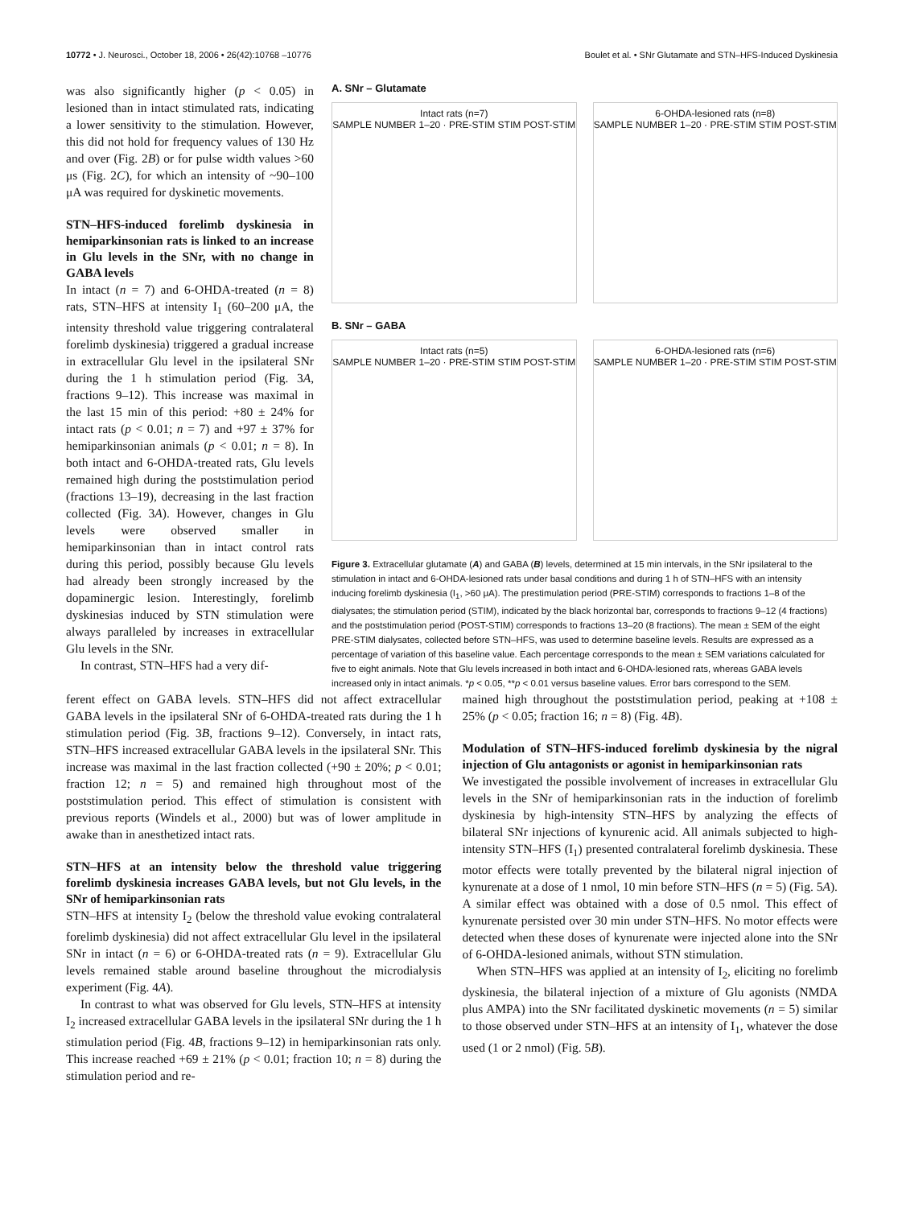10772 • J. Neurosci., October 18, 2006 • 26(42):10768 –10776 Boulet et al. • SNr Glutamate and STN–HFS-Induced Dyskinesia
was also significantly higher (p < 0.05) in lesioned than in intact stimulated rats, indicating a lower sensitivity to the stimulation. However, this did not hold for frequency values of 130 Hz and over (Fig. 2B) or for pulse width values >60 μs (Fig. 2C), for which an intensity of ~90–100 μA was required for dyskinetic movements.
STN–HFS-induced forelimb dyskinesia in hemiparkinsonian rats is linked to an increase in Glu levels in the SNr, with no change in GABA levels
In intact (n = 7) and 6-OHDA-treated (n = 8) rats, STN–HFS at intensity I<sub>1</sub> (60–200 μA, the intensity threshold value triggering contralateral forelimb dyskinesia) triggered a gradual increase in extracellular Glu level in the ipsilateral SNr during the 1 h stimulation period (Fig. 3A, fractions 9–12). This increase was maximal in the last 15 min of this period: +80 ± 24% for intact rats (p < 0.01; n = 7) and +97 ± 37% for hemiparkinsonian animals (p < 0.01; n = 8). In both intact and 6-OHDA-treated rats, Glu levels remained high during the poststimulation period (fractions 13–19), decreasing in the last fraction collected (Fig. 3A). However, changes in Glu levels were observed smaller in hemiparkinsonian than in intact control rats during this period, possibly because Glu levels had already been strongly increased by the dopaminergic lesion. Interestingly, forelimb dyskinesias induced by STN stimulation were always paralleled by increases in extracellular Glu levels in the SNr.
In contrast, STN–HFS had a very dif-
A. SNr – Glutamate
Intact rats (n=7)
SAMPLE NUMBER 1–20 · PRE-STIM STIM POST-STIM
6-OHDA-lesioned rats (n=8)
SAMPLE NUMBER 1–20 · PRE-STIM STIM POST-STIM
B. SNr – GABA
Intact rats (n=5)
SAMPLE NUMBER 1–20 · PRE-STIM STIM POST-STIM
6-OHDA-lesioned rats (n=6)
SAMPLE NUMBER 1–20 · PRE-STIM STIM POST-STIM
Figure 3. Extracellular glutamate (A) and GABA (B) levels, determined at 15 min intervals, in the SNr ipsilateral to the stimulation in intact and 6-OHDA-lesioned rats under basal conditions and during 1 h of STN–HFS with an intensity inducing forelimb dyskinesia (I<sub>1</sub>, >60 μA). The prestimulation period (PRE-STIM) corresponds to fractions 1–8 of the dialysates; the stimulation period (STIM), indicated by the black horizontal bar, corresponds to fractions 9–12 (4 fractions) and the poststimulation period (POST-STIM) corresponds to fractions 13–20 (8 fractions). The mean ± SEM of the eight PRE-STIM dialysates, collected before STN–HFS, was used to determine baseline levels. Results are expressed as a percentage of variation of this baseline value. Each percentage corresponds to the mean ± SEM variations calculated for five to eight animals. Note that Glu levels increased in both intact and 6-OHDA-lesioned rats, whereas GABA levels increased only in intact animals. *p < 0.05, **p < 0.01 versus baseline values. Error bars correspond to the SEM.
ferent effect on GABA levels. STN–HFS did not affect extracellular GABA levels in the ipsilateral SNr of 6-OHDA-treated rats during the 1 h stimulation period (Fig. 3B, fractions 9–12). Conversely, in intact rats, STN–HFS increased extracellular GABA levels in the ipsilateral SNr. This increase was maximal in the last fraction collected (+90 ± 20%; p < 0.01; fraction 12; n = 5) and remained high throughout most of the poststimulation period. This effect of stimulation is consistent with previous reports (Windels et al., 2000) but was of lower amplitude in awake than in anesthetized intact rats.
STN–HFS at an intensity below the threshold value triggering forelimb dyskinesia increases GABA levels, but not Glu levels, in the SNr of hemiparkinsonian rats
STN–HFS at intensity I<sub>2</sub> (below the threshold value evoking contralateral forelimb dyskinesia) did not affect extracellular Glu level in the ipsilateral SNr in intact (n = 6) or 6-OHDA-treated rats (n = 9). Extracellular Glu levels remained stable around baseline throughout the microdialysis experiment (Fig. 4A).
In contrast to what was observed for Glu levels, STN–HFS at intensity I<sub>2</sub> increased extracellular GABA levels in the ipsilateral SNr during the 1 h stimulation period (Fig. 4B, fractions 9–12) in hemiparkinsonian rats only. This increase reached +69 ± 21% (p < 0.01; fraction 10; n = 8) during the stimulation period and re-
mained high throughout the poststimulation period, peaking at +108 ± 25% (p < 0.05; fraction 16; n = 8) (Fig. 4B).
Modulation of STN–HFS-induced forelimb dyskinesia by the nigral injection of Glu antagonists or agonist in hemiparkinsonian rats
We investigated the possible involvement of increases in extracellular Glu levels in the SNr of hemiparkinsonian rats in the induction of forelimb dyskinesia by high-intensity STN–HFS by analyzing the effects of bilateral SNr injections of kynurenic acid. All animals subjected to high-intensity STN–HFS (I<sub>1</sub>) presented contralateral forelimb dyskinesia. These motor effects were totally prevented by the bilateral nigral injection of kynurenate at a dose of 1 nmol, 10 min before STN–HFS (n = 5) (Fig. 5A). A similar effect was obtained with a dose of 0.5 nmol. This effect of kynurenate persisted over 30 min under STN–HFS. No motor effects were detected when these doses of kynurenate were injected alone into the SNr of 6-OHDA-lesioned animals, without STN stimulation.
When STN–HFS was applied at an intensity of I<sub>2</sub>, eliciting no forelimb dyskinesia, the bilateral injection of a mixture of Glu agonists (NMDA plus AMPA) into the SNr facilitated dyskinetic movements (n = 5) similar to those observed under STN–HFS at an intensity of I<sub>1</sub>, whatever the dose used (1 or 2 nmol) (Fig. 5B).